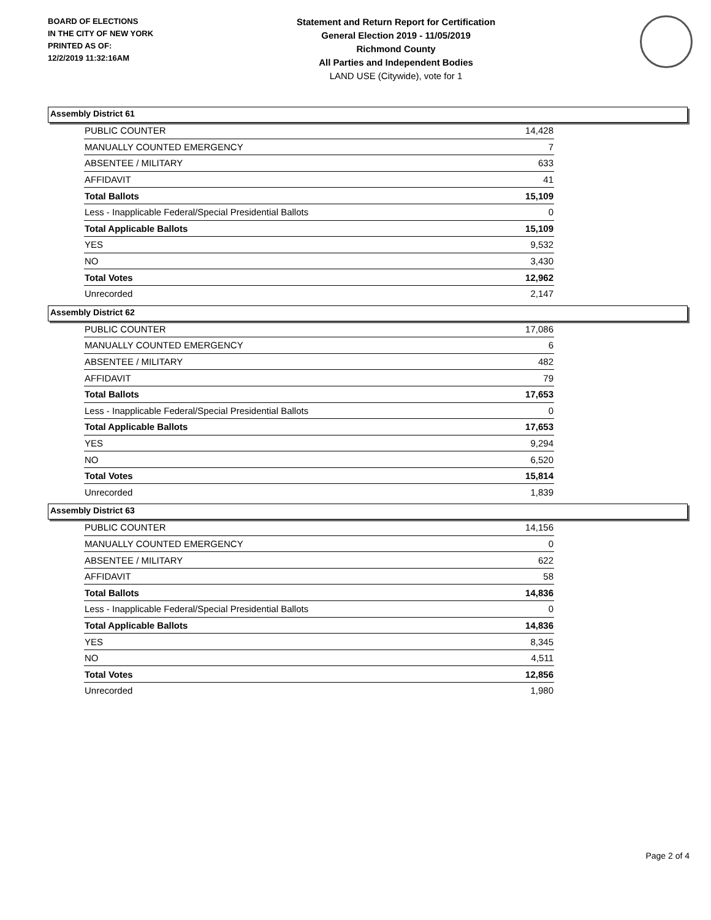BOARD OF ELECTIONS
IN THE CITY OF NEW YORK
PRINTED AS OF:
12/2/2019 11:32:16AM
Statement and Return Report for Certification
General Election 2019 - 11/05/2019
Richmond County
All Parties and Independent Bodies
LAND USE (Citywide), vote for 1
Assembly District 61
| PUBLIC COUNTER | 14,428 |
| MANUALLY COUNTED EMERGENCY | 7 |
| ABSENTEE / MILITARY | 633 |
| AFFIDAVIT | 41 |
| Total Ballots | 15,109 |
| Less - Inapplicable Federal/Special Presidential Ballots | 0 |
| Total Applicable Ballots | 15,109 |
| YES | 9,532 |
| NO | 3,430 |
| Total Votes | 12,962 |
| Unrecorded | 2,147 |
Assembly District 62
| PUBLIC COUNTER | 17,086 |
| MANUALLY COUNTED EMERGENCY | 6 |
| ABSENTEE / MILITARY | 482 |
| AFFIDAVIT | 79 |
| Total Ballots | 17,653 |
| Less - Inapplicable Federal/Special Presidential Ballots | 0 |
| Total Applicable Ballots | 17,653 |
| YES | 9,294 |
| NO | 6,520 |
| Total Votes | 15,814 |
| Unrecorded | 1,839 |
Assembly District 63
| PUBLIC COUNTER | 14,156 |
| MANUALLY COUNTED EMERGENCY | 0 |
| ABSENTEE / MILITARY | 622 |
| AFFIDAVIT | 58 |
| Total Ballots | 14,836 |
| Less - Inapplicable Federal/Special Presidential Ballots | 0 |
| Total Applicable Ballots | 14,836 |
| YES | 8,345 |
| NO | 4,511 |
| Total Votes | 12,856 |
| Unrecorded | 1,980 |
Page 2 of 4